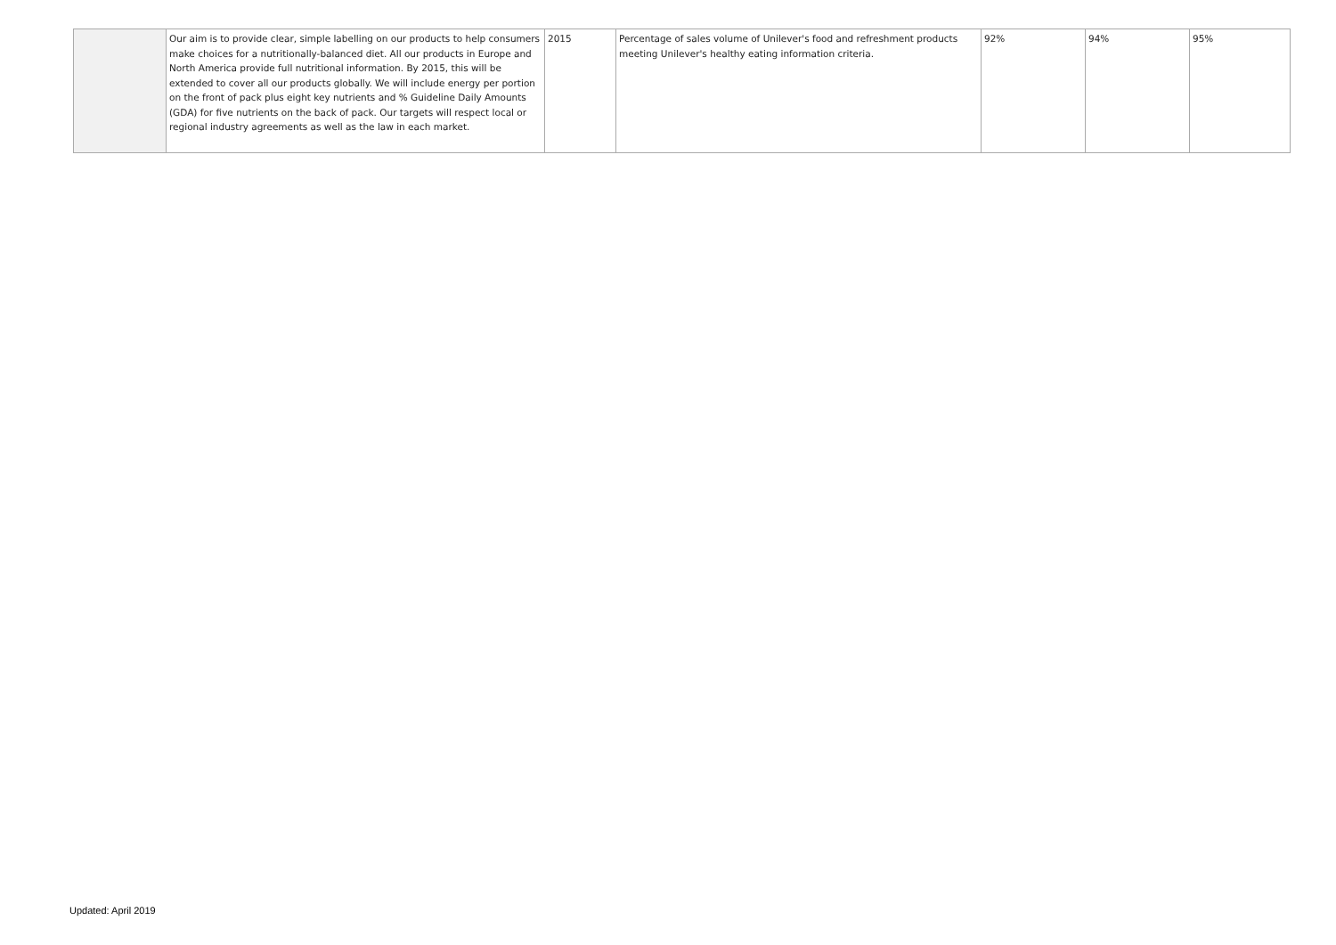| | Our aim is to provide clear, simple labelling on our products to help consumers make choices for a nutritionally-balanced diet. All our products in Europe and North America provide full nutritional information. By 2015, this will be extended to cover all our products globally. We will include energy per portion on the front of pack plus eight key nutrients and % Guideline Daily Amounts (GDA) for five nutrients on the back of pack. Our targets will respect local or regional industry agreements as well as the law in each market. | 2015 | Percentage of sales volume of Unilever's food and refreshment products meeting Unilever's healthy eating information criteria. | 92% | 94% | 95% |
Updated: April 2019